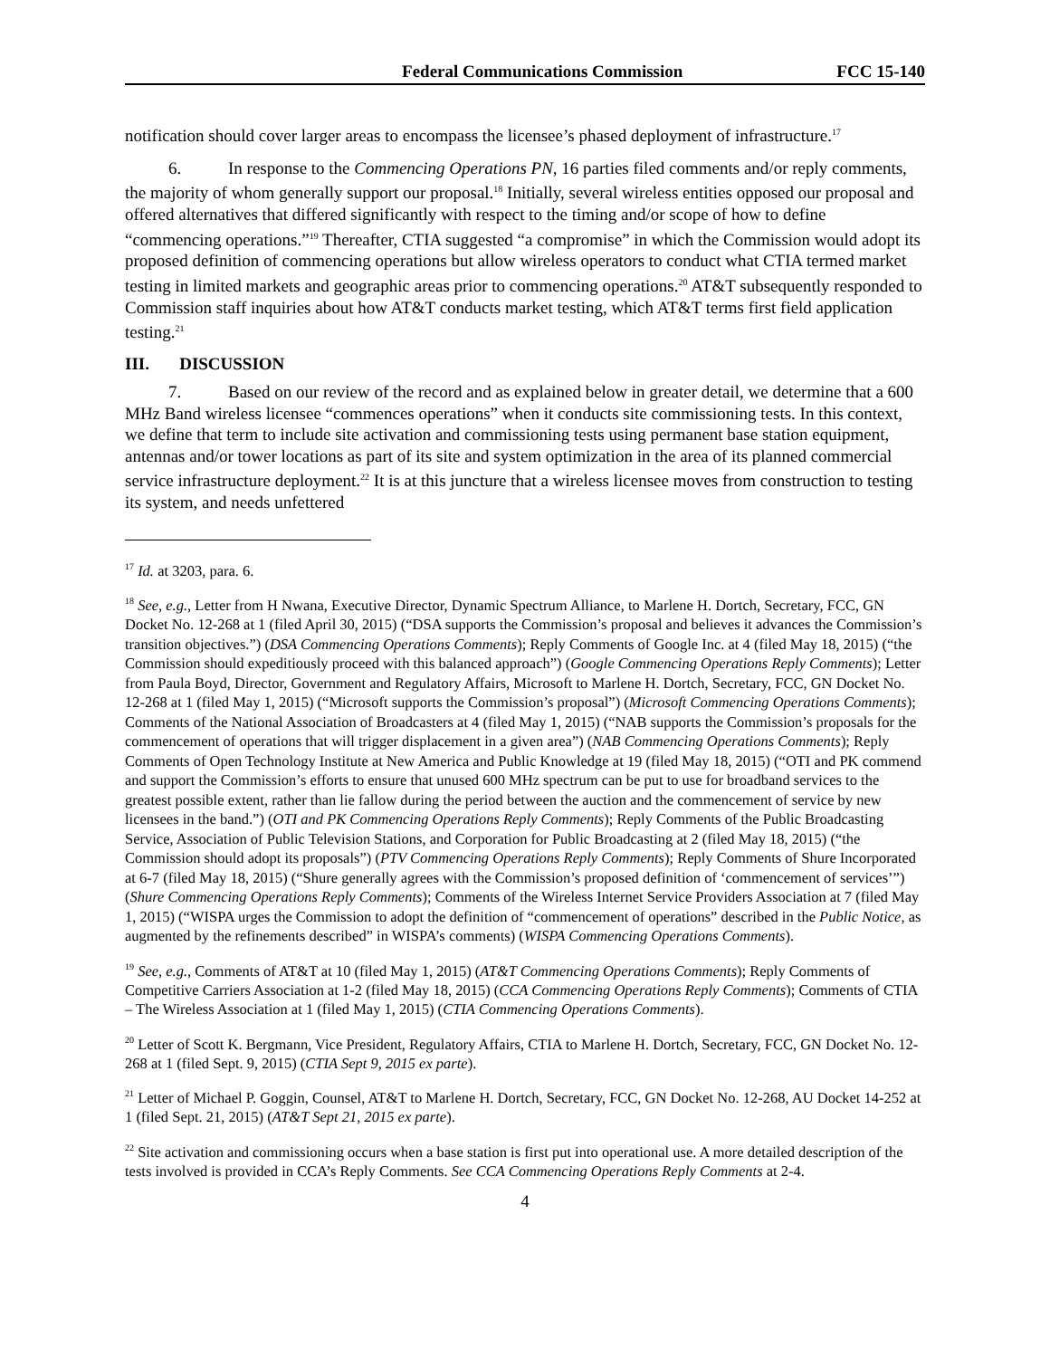Federal Communications Commission FCC 15-140
notification should cover larger areas to encompass the licensee’s phased deployment of infrastructure.<sup>17</sup>
6. In response to the Commencing Operations PN, 16 parties filed comments and/or reply comments, the majority of whom generally support our proposal.<sup>18</sup> Initially, several wireless entities opposed our proposal and offered alternatives that differed significantly with respect to the timing and/or scope of how to define “commencing operations.”<sup>19</sup> Thereafter, CTIA suggested “a compromise” in which the Commission would adopt its proposed definition of commencing operations but allow wireless operators to conduct what CTIA termed market testing in limited markets and geographic areas prior to commencing operations.<sup>20</sup> AT&T subsequently responded to Commission staff inquiries about how AT&T conducts market testing, which AT&T terms first field application testing.<sup>21</sup>
III. DISCUSSION
7. Based on our review of the record and as explained below in greater detail, we determine that a 600 MHz Band wireless licensee “commences operations” when it conducts site commissioning tests. In this context, we define that term to include site activation and commissioning tests using permanent base station equipment, antennas and/or tower locations as part of its site and system optimization in the area of its planned commercial service infrastructure deployment.<sup>22</sup> It is at this juncture that a wireless licensee moves from construction to testing its system, and needs unfettered
<sup>17</sup> Id. at 3203, para. 6.
<sup>18</sup> See, e.g., Letter from H Nwana, Executive Director, Dynamic Spectrum Alliance, to Marlene H. Dortch, Secretary, FCC, GN Docket No. 12-268 at 1 (filed April 30, 2015) (“DSA supports the Commission’s proposal and believes it advances the Commission’s transition objectives.”) (DSA Commencing Operations Comments); Reply Comments of Google Inc. at 4 (filed May 18, 2015) (“the Commission should expeditiously proceed with this balanced approach”) (Google Commencing Operations Reply Comments); Letter from Paula Boyd, Director, Government and Regulatory Affairs, Microsoft to Marlene H. Dortch, Secretary, FCC, GN Docket No. 12-268 at 1 (filed May 1, 2015) (“Microsoft supports the Commission’s proposal”) (Microsoft Commencing Operations Comments); Comments of the National Association of Broadcasters at 4 (filed May 1, 2015) (“NAB supports the Commission’s proposals for the commencement of operations that will trigger displacement in a given area”) (NAB Commencing Operations Comments); Reply Comments of Open Technology Institute at New America and Public Knowledge at 19 (filed May 18, 2015) (“OTI and PK commend and support the Commission’s efforts to ensure that unused 600 MHz spectrum can be put to use for broadband services to the greatest possible extent, rather than lie fallow during the period between the auction and the commencement of service by new licensees in the band.”) (OTI and PK Commencing Operations Reply Comments); Reply Comments of the Public Broadcasting Service, Association of Public Television Stations, and Corporation for Public Broadcasting at 2 (filed May 18, 2015) (“the Commission should adopt its proposals”) (PTV Commencing Operations Reply Comments); Reply Comments of Shure Incorporated at 6-7 (filed May 18, 2015) (“Shure generally agrees with the Commission’s proposed definition of ‘commencement of services’”) (Shure Commencing Operations Reply Comments); Comments of the Wireless Internet Service Providers Association at 7 (filed May 1, 2015) (“WISPA urges the Commission to adopt the definition of “commencement of operations” described in the Public Notice, as augmented by the refinements described” in WISPA’s comments) (WISPA Commencing Operations Comments).
<sup>19</sup> See, e.g., Comments of AT&T at 10 (filed May 1, 2015) (AT&T Commencing Operations Comments); Reply Comments of Competitive Carriers Association at 1-2 (filed May 18, 2015) (CCA Commencing Operations Reply Comments); Comments of CTIA – The Wireless Association at 1 (filed May 1, 2015) (CTIA Commencing Operations Comments).
<sup>20</sup> Letter of Scott K. Bergmann, Vice President, Regulatory Affairs, CTIA to Marlene H. Dortch, Secretary, FCC, GN Docket No. 12-268 at 1 (filed Sept. 9, 2015) (CTIA Sept 9, 2015 ex parte).
<sup>21</sup> Letter of Michael P. Goggin, Counsel, AT&T to Marlene H. Dortch, Secretary, FCC, GN Docket No. 12-268, AU Docket 14-252 at 1 (filed Sept. 21, 2015) (AT&T Sept 21, 2015 ex parte).
<sup>22</sup> Site activation and commissioning occurs when a base station is first put into operational use. A more detailed description of the tests involved is provided in CCA’s Reply Comments. See CCA Commencing Operations Reply Comments at 2-4.
4